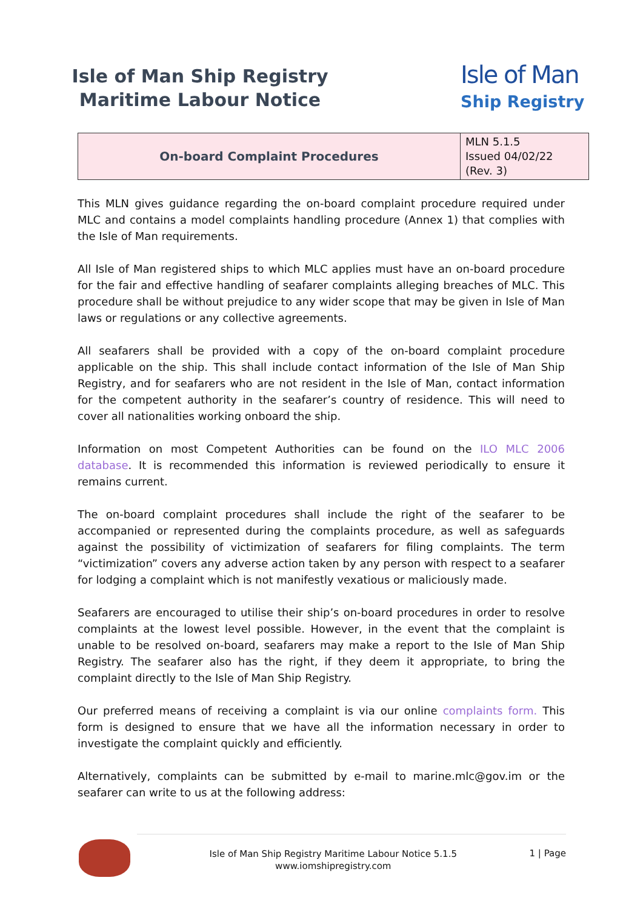Isle of Man Ship Registry
Maritime Labour Notice
Isle of Man
Ship Registry
| On-board Complaint Procedures | MLN 5.1.5 Issued 04/02/22 (Rev. 3) |
This MLN gives guidance regarding the on-board complaint procedure required under MLC and contains a model complaints handling procedure (Annex 1) that complies with the Isle of Man requirements.
All Isle of Man registered ships to which MLC applies must have an on-board procedure for the fair and effective handling of seafarer complaints alleging breaches of MLC. This procedure shall be without prejudice to any wider scope that may be given in Isle of Man laws or regulations or any collective agreements.
All seafarers shall be provided with a copy of the on-board complaint procedure applicable on the ship. This shall include contact information of the Isle of Man Ship Registry, and for seafarers who are not resident in the Isle of Man, contact information for the competent authority in the seafarer’s country of residence. This will need to cover all nationalities working onboard the ship.
Information on most Competent Authorities can be found on the ILO MLC 2006 database. It is recommended this information is reviewed periodically to ensure it remains current.
The on-board complaint procedures shall include the right of the seafarer to be accompanied or represented during the complaints procedure, as well as safeguards against the possibility of victimization of seafarers for filing complaints. The term “victimization” covers any adverse action taken by any person with respect to a seafarer for lodging a complaint which is not manifestly vexatious or maliciously made.
Seafarers are encouraged to utilise their ship’s on-board procedures in order to resolve complaints at the lowest level possible. However, in the event that the complaint is unable to be resolved on-board, seafarers may make a report to the Isle of Man Ship Registry. The seafarer also has the right, if they deem it appropriate, to bring the complaint directly to the Isle of Man Ship Registry.
Our preferred means of receiving a complaint is via our online complaints form. This form is designed to ensure that we have all the information necessary in order to investigate the complaint quickly and efficiently.
Alternatively, complaints can be submitted by e-mail to marine.mlc@gov.im or the seafarer can write to us at the following address:
Isle of Man Ship Registry Maritime Labour Notice 5.1.5
www.iomshipregistry.com
1 | Page